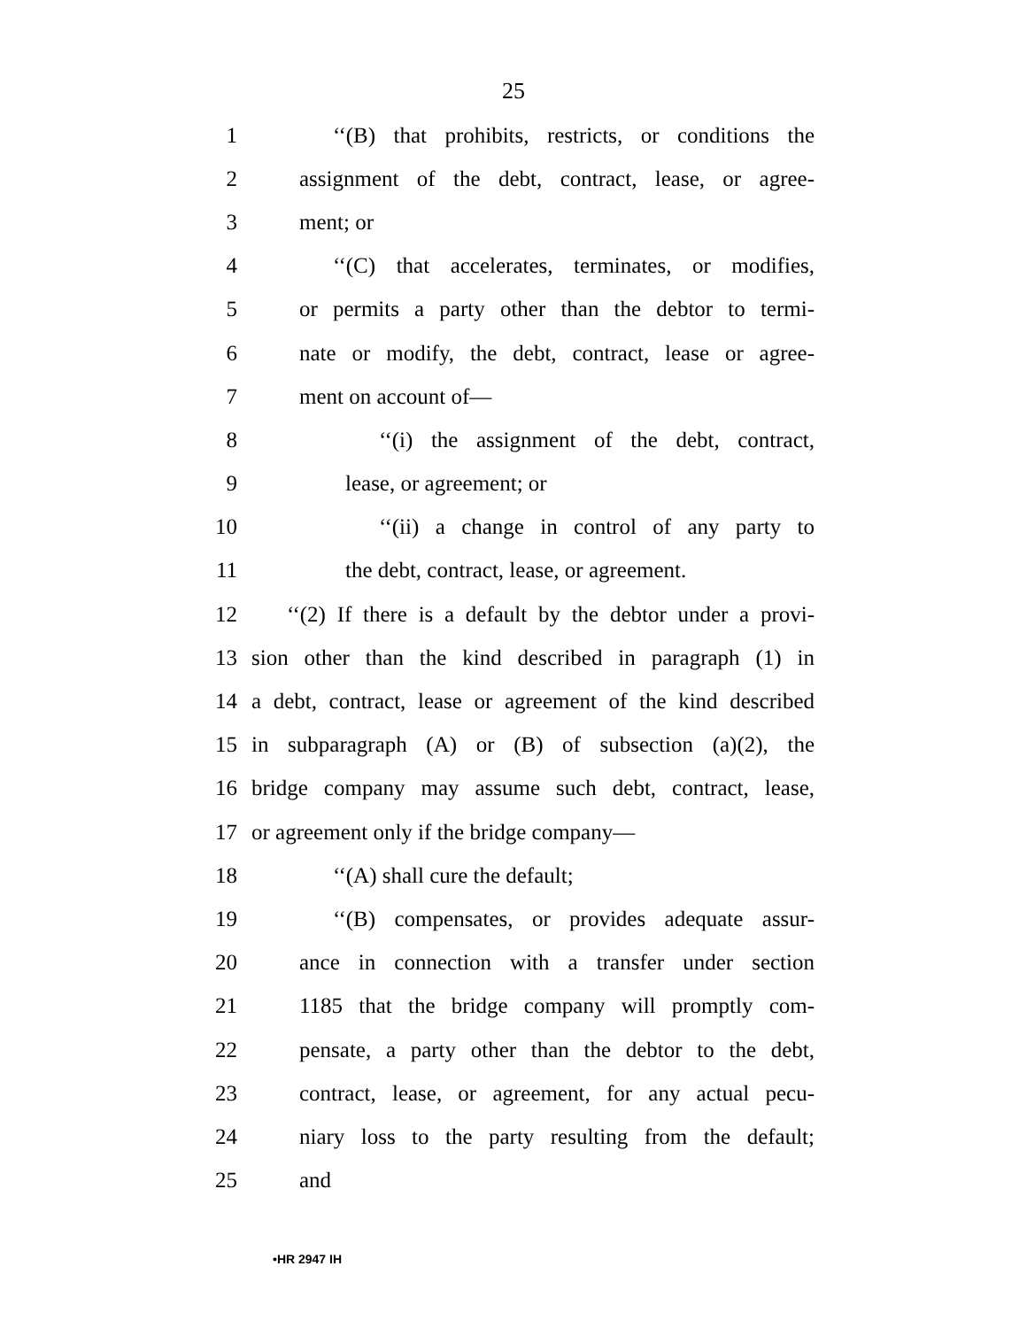25
1 ‘‘(B) that prohibits, restricts, or conditions the
2 assignment of the debt, contract, lease, or agree-
3 ment; or
4 ‘‘(C) that accelerates, terminates, or modifies,
5 or permits a party other than the debtor to termi-
6 nate or modify, the debt, contract, lease or agree-
7 ment on account of—
8 ‘‘(i) the assignment of the debt, contract,
9 lease, or agreement; or
10 ‘‘(ii) a change in control of any party to
11 the debt, contract, lease, or agreement.
12 ‘‘(2) If there is a default by the debtor under a provi-
13 sion other than the kind described in paragraph (1) in
14 a debt, contract, lease or agreement of the kind described
15 in subparagraph (A) or (B) of subsection (a)(2), the
16 bridge company may assume such debt, contract, lease,
17 or agreement only if the bridge company—
18 ‘‘(A) shall cure the default;
19 ‘‘(B) compensates, or provides adequate assur-
20 ance in connection with a transfer under section
21 1185 that the bridge company will promptly com-
22 pensate, a party other than the debtor to the debt,
23 contract, lease, or agreement, for any actual pecu-
24 niary loss to the party resulting from the default;
25 and
•HR 2947 IH